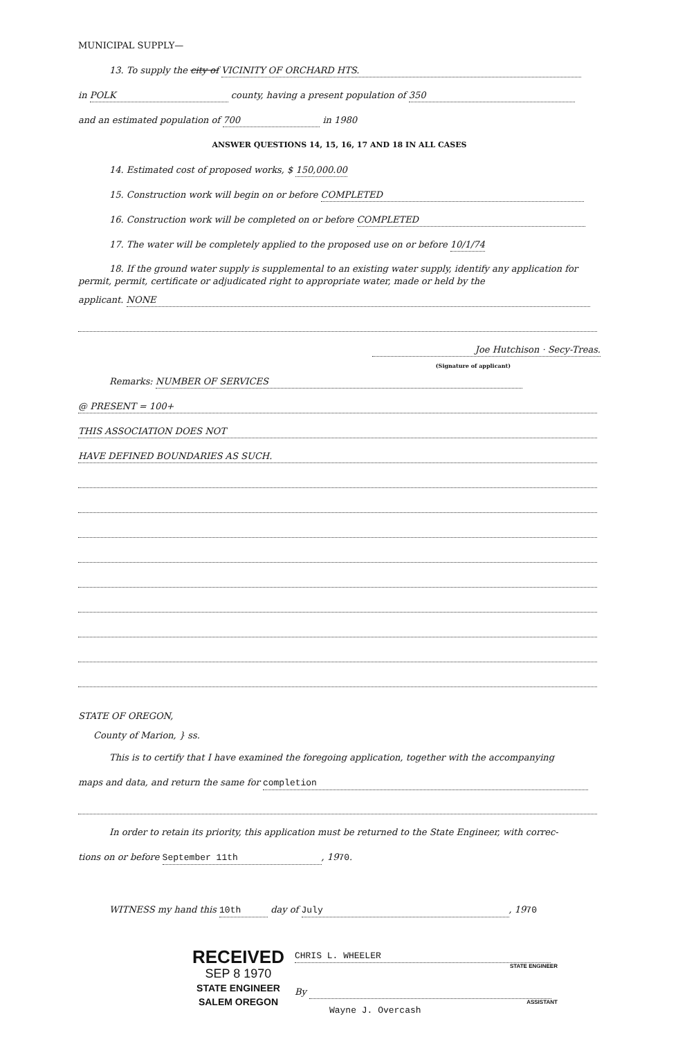MUNICIPAL SUPPLY—
13. To supply the city of VICINITY OF ORCHARD HTS.
in POLK county, having a present population of 350
and an estimated population of 700 in 1980
ANSWER QUESTIONS 14, 15, 16, 17 AND 18 IN ALL CASES
14. Estimated cost of proposed works, $ 150,000.00
15. Construction work will begin on or before COMPLETED
16. Construction work will be completed on or before COMPLETED
17. The water will be completely applied to the proposed use on or before 10/1/74
18. If the ground water supply is supplemental to an existing water supply, identify any application for permit, permit, certificate or adjudicated right to appropriate water, made or held by the
applicant. NONE
Joe Hutchison · Secy-Treas.
(Signature of applicant)
Remarks: NUMBER OF SERVICES
@ PRESENT = 100+
THIS ASSOCIATION DOES NOT
HAVE DEFINED BOUNDARIES AS SUCH.
STATE OF OREGON,
County of Marion, } ss.
This is to certify that I have examined the foregoing application, together with the accompanying
maps and data, and return the same for completion
In order to retain its priority, this application must be returned to the State Engineer, with correc-
tions on or before September 11th, 1970.
WITNESS my hand this 10th day of July, 1970
RECEIVED
SEP 8 1970
STATE ENGINEER
SALEM OREGON
CHRIS L. WHEELER
STATE ENGINEER
By
ASSISTANT
Wayne J. Overcash